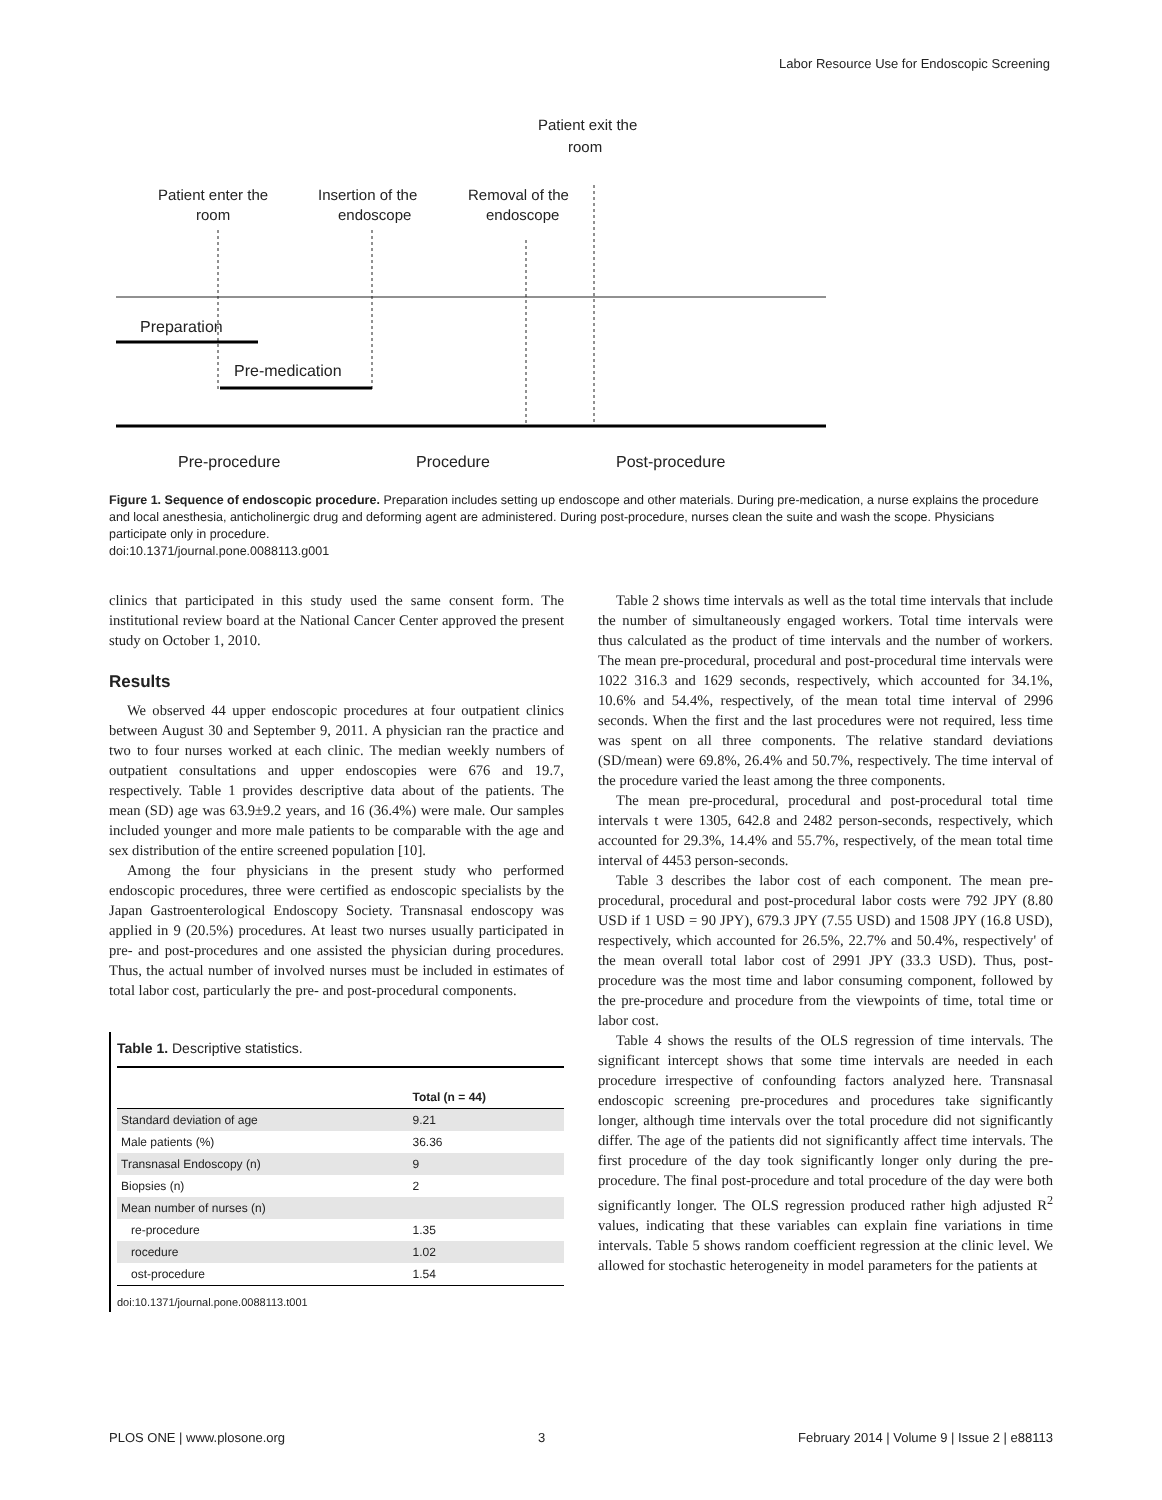Labor Resource Use for Endoscopic Screening
Patient exit the
room
Patient enter the
room
Insertion of the
endoscope
Removal of the
endoscope
Preparation
Pre-medication
Pre-procedure
Procedure
Post-procedure
Figure 1. Sequence of endoscopic procedure. Preparation includes setting up endoscope and other materials. During pre-medication, a nurse explains the procedure and local anesthesia, anticholinergic drug and deforming agent are administered. During post-procedure, nurses clean the suite and wash the scope. Physicians participate only in procedure.
doi:10.1371/journal.pone.0088113.g001
clinics that participated in this study used the same consent form. The institutional review board at the National Cancer Center approved the present study on October 1, 2010.
Results
We observed 44 upper endoscopic procedures at four outpatient clinics between August 30 and September 9, 2011. A physician ran the practice and two to four nurses worked at each clinic. The median weekly numbers of outpatient consultations and upper endoscopies were 676 and 19.7, respectively. Table 1 provides descriptive data about of the patients. The mean (SD) age was 63.9±9.2 years, and 16 (36.4%) were male. Our samples included younger and more male patients to be comparable with the age and sex distribution of the entire screened population [10].
Among the four physicians in the present study who performed endoscopic procedures, three were certified as endoscopic specialists by the Japan Gastroenterological Endoscopy Society. Transnasal endoscopy was applied in 9 (20.5%) procedures. At least two nurses usually participated in pre- and post-procedures and one assisted the physician during procedures. Thus, the actual number of involved nurses must be included in estimates of total labor cost, particularly the pre- and post-procedural components.
Table 1. Descriptive statistics.
| | Total (n = 44) |
| --- | --- |
| Standard deviation of age | 9.21 |
| Male patients (%) | 36.36 |
| Transnasal Endoscopy (n) | 9 |
| Biopsies (n) | 2 |
| Mean number of nurses (n) | |
| re-procedure | 1.35 |
| rocedure | 1.02 |
| ost-procedure | 1.54 |
doi:10.1371/journal.pone.0088113.t001
Table 2 shows time intervals as well as the total time intervals that include the number of simultaneously engaged workers. Total time intervals were thus calculated as the product of time intervals and the number of workers. The mean pre-procedural, procedural and post-procedural time intervals were 1022 316.3 and 1629 seconds, respectively, which accounted for 34.1%, 10.6% and 54.4%, respectively, of the mean total time interval of 2996 seconds. When the first and the last procedures were not required, less time was spent on all three components. The relative standard deviations (SD/mean) were 69.8%, 26.4% and 50.7%, respectively. The time interval of the procedure varied the least among the three components.
The mean pre-procedural, procedural and post-procedural total time intervals t were 1305, 642.8 and 2482 person-seconds, respectively, which accounted for 29.3%, 14.4% and 55.7%, respectively, of the mean total time interval of 4453 person-seconds.
Table 3 describes the labor cost of each component. The mean pre-procedural, procedural and post-procedural labor costs were 792 JPY (8.80 USD if 1 USD = 90 JPY), 679.3 JPY (7.55 USD) and 1508 JPY (16.8 USD), respectively, which accounted for 26.5%, 22.7% and 50.4%, respectively' of the mean overall total labor cost of 2991 JPY (33.3 USD). Thus, post-procedure was the most time and labor consuming component, followed by the pre-procedure and procedure from the viewpoints of time, total time or labor cost.
Table 4 shows the results of the OLS regression of time intervals. The significant intercept shows that some time intervals are needed in each procedure irrespective of confounding factors analyzed here. Transnasal endoscopic screening pre-procedures and procedures take significantly longer, although time intervals over the total procedure did not significantly differ. The age of the patients did not significantly affect time intervals. The first procedure of the day took significantly longer only during the pre-procedure. The final post-procedure and total procedure of the day were both significantly longer. The OLS regression produced rather high adjusted R<sup>2</sup> values, indicating that these variables can explain fine variations in time intervals. Table 5 shows random coefficient regression at the clinic level. We allowed for stochastic heterogeneity in model parameters for the patients at
PLOS ONE | www.plosone.org 3 February 2014 | Volume 9 | Issue 2 | e88113